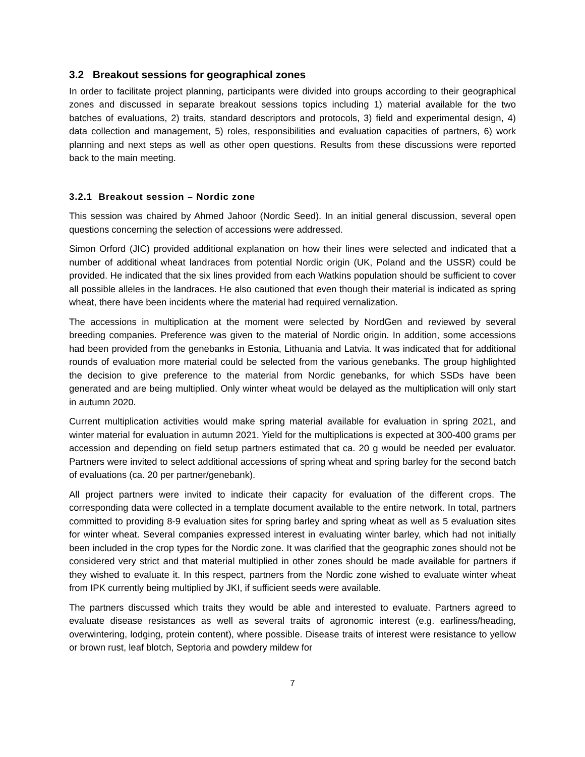3.2 Breakout sessions for geographical zones
In order to facilitate project planning, participants were divided into groups according to their geographical zones and discussed in separate breakout sessions topics including 1) material available for the two batches of evaluations, 2) traits, standard descriptors and protocols, 3) field and experimental design, 4) data collection and management, 5) roles, responsibilities and evaluation capacities of partners, 6) work planning and next steps as well as other open questions. Results from these discussions were reported back to the main meeting.
3.2.1 Breakout session – Nordic zone
This session was chaired by Ahmed Jahoor (Nordic Seed). In an initial general discussion, several open questions concerning the selection of accessions were addressed.
Simon Orford (JIC) provided additional explanation on how their lines were selected and indicated that a number of additional wheat landraces from potential Nordic origin (UK, Poland and the USSR) could be provided. He indicated that the six lines provided from each Watkins population should be sufficient to cover all possible alleles in the landraces. He also cautioned that even though their material is indicated as spring wheat, there have been incidents where the material had required vernalization.
The accessions in multiplication at the moment were selected by NordGen and reviewed by several breeding companies. Preference was given to the material of Nordic origin. In addition, some accessions had been provided from the genebanks in Estonia, Lithuania and Latvia. It was indicated that for additional rounds of evaluation more material could be selected from the various genebanks. The group highlighted the decision to give preference to the material from Nordic genebanks, for which SSDs have been generated and are being multiplied. Only winter wheat would be delayed as the multiplication will only start in autumn 2020.
Current multiplication activities would make spring material available for evaluation in spring 2021, and winter material for evaluation in autumn 2021. Yield for the multiplications is expected at 300-400 grams per accession and depending on field setup partners estimated that ca. 20 g would be needed per evaluator. Partners were invited to select additional accessions of spring wheat and spring barley for the second batch of evaluations (ca. 20 per partner/genebank).
All project partners were invited to indicate their capacity for evaluation of the different crops. The corresponding data were collected in a template document available to the entire network. In total, partners committed to providing 8-9 evaluation sites for spring barley and spring wheat as well as 5 evaluation sites for winter wheat. Several companies expressed interest in evaluating winter barley, which had not initially been included in the crop types for the Nordic zone. It was clarified that the geographic zones should not be considered very strict and that material multiplied in other zones should be made available for partners if they wished to evaluate it. In this respect, partners from the Nordic zone wished to evaluate winter wheat from IPK currently being multiplied by JKI, if sufficient seeds were available.
The partners discussed which traits they would be able and interested to evaluate. Partners agreed to evaluate disease resistances as well as several traits of agronomic interest (e.g. earliness/heading, overwintering, lodging, protein content), where possible. Disease traits of interest were resistance to yellow or brown rust, leaf blotch, Septoria and powdery mildew for
7